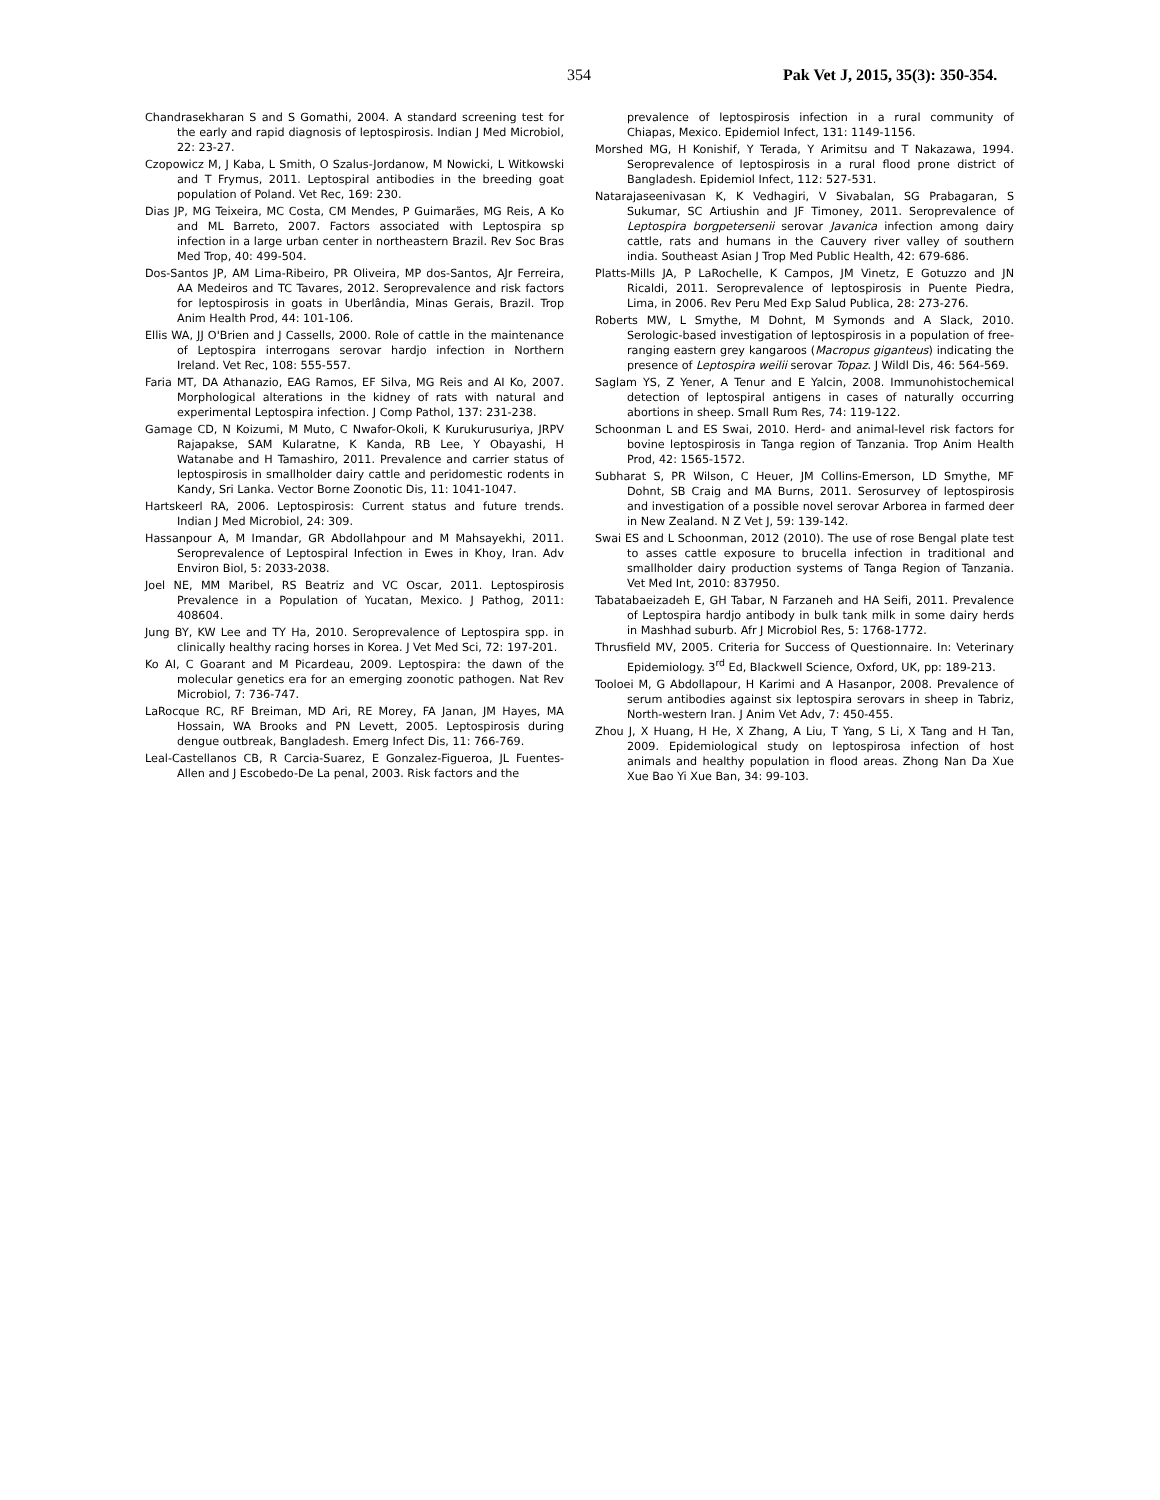354 Pak Vet J, 2015, 35(3): 350-354.
Chandrasekharan S and S Gomathi, 2004. A standard screening test for the early and rapid diagnosis of leptospirosis. Indian J Med Microbiol, 22: 23-27.
Czopowicz M, J Kaba, L Smith, O Szalus-Jordanow, M Nowicki, L Witkowski and T Frymus, 2011. Leptospiral antibodies in the breeding goat population of Poland. Vet Rec, 169: 230.
Dias JP, MG Teixeira, MC Costa, CM Mendes, P Guimarães, MG Reis, A Ko and ML Barreto, 2007. Factors associated with Leptospira sp infection in a large urban center in northeastern Brazil. Rev Soc Bras Med Trop, 40: 499-504.
Dos-Santos JP, AM Lima-Ribeiro, PR Oliveira, MP dos-Santos, AJr Ferreira, AA Medeiros and TC Tavares, 2012. Seroprevalence and risk factors for leptospirosis in goats in Uberlândia, Minas Gerais, Brazil. Trop Anim Health Prod, 44: 101-106.
Ellis WA, JJ O'Brien and J Cassells, 2000. Role of cattle in the maintenance of Leptospira interrogans serovar hardjo infection in Northern Ireland. Vet Rec, 108: 555-557.
Faria MT, DA Athanazio, EAG Ramos, EF Silva, MG Reis and AI Ko, 2007. Morphological alterations in the kidney of rats with natural and experimental Leptospira infection. J Comp Pathol, 137: 231-238.
Gamage CD, N Koizumi, M Muto, C Nwafor-Okoli, K Kurukurusuriya, JRPV Rajapakse, SAM Kularatne, K Kanda, RB Lee, Y Obayashi, H Watanabe and H Tamashiro, 2011. Prevalence and carrier status of leptospirosis in smallholder dairy cattle and peridomestic rodents in Kandy, Sri Lanka. Vector Borne Zoonotic Dis, 11: 1041-1047.
Hartskeerl RA, 2006. Leptospirosis: Current status and future trends. Indian J Med Microbiol, 24: 309.
Hassanpour A, M Imandar, GR Abdollahpour and M Mahsayekhi, 2011. Seroprevalence of Leptospiral Infection in Ewes in Khoy, Iran. Adv Environ Biol, 5: 2033-2038.
Joel NE, MM Maribel, RS Beatriz and VC Oscar, 2011. Leptospirosis Prevalence in a Population of Yucatan, Mexico. J Pathog, 2011: 408604.
Jung BY, KW Lee and TY Ha, 2010. Seroprevalence of Leptospira spp. in clinically healthy racing horses in Korea. J Vet Med Sci, 72: 197-201.
Ko AI, C Goarant and M Picardeau, 2009. Leptospira: the dawn of the molecular genetics era for an emerging zoonotic pathogen. Nat Rev Microbiol, 7: 736-747.
LaRocque RC, RF Breiman, MD Ari, RE Morey, FA Janan, JM Hayes, MA Hossain, WA Brooks and PN Levett, 2005. Leptospirosis during dengue outbreak, Bangladesh. Emerg Infect Dis, 11: 766-769.
Leal-Castellanos CB, R Carcia-Suarez, E Gonzalez-Figueroa, JL Fuentes-Allen and J Escobedo-De La penal, 2003. Risk factors and the
prevalence of leptospirosis infection in a rural community of Chiapas, Mexico. Epidemiol Infect, 131: 1149-1156.
Morshed MG, H Konishif, Y Terada, Y Arimitsu and T Nakazawa, 1994. Seroprevalence of leptospirosis in a rural flood prone district of Bangladesh. Epidemiol Infect, 112: 527-531.
Natarajaseenivasan K, K Vedhagiri, V Sivabalan, SG Prabagaran, S Sukumar, SC Artiushin and JF Timoney, 2011. Seroprevalence of Leptospira borgpetersenii serovar Javanica infection among dairy cattle, rats and humans in the Cauvery river valley of southern india. Southeast Asian J Trop Med Public Health, 42: 679-686.
Platts-Mills JA, P LaRochelle, K Campos, JM Vinetz, E Gotuzzo and JN Ricaldi, 2011. Seroprevalence of leptospirosis in Puente Piedra, Lima, in 2006. Rev Peru Med Exp Salud Publica, 28: 273-276.
Roberts MW, L Smythe, M Dohnt, M Symonds and A Slack, 2010. Serologic-based investigation of leptospirosis in a population of free-ranging eastern grey kangaroos (Macropus giganteus) indicating the presence of Leptospira weilii serovar Topaz. J Wildl Dis, 46: 564-569.
Saglam YS, Z Yener, A Tenur and E Yalcin, 2008. Immunohistochemical detection of leptospiral antigens in cases of naturally occurring abortions in sheep. Small Rum Res, 74: 119-122.
Schoonman L and ES Swai, 2010. Herd- and animal-level risk factors for bovine leptospirosis in Tanga region of Tanzania. Trop Anim Health Prod, 42: 1565-1572.
Subharat S, PR Wilson, C Heuer, JM Collins-Emerson, LD Smythe, MF Dohnt, SB Craig and MA Burns, 2011. Serosurvey of leptospirosis and investigation of a possible novel serovar Arborea in farmed deer in New Zealand. N Z Vet J, 59: 139-142.
Swai ES and L Schoonman, 2012 (2010). The use of rose Bengal plate test to asses cattle exposure to brucella infection in traditional and smallholder dairy production systems of Tanga Region of Tanzania. Vet Med Int, 2010: 837950.
Tabatabaeizadeh E, GH Tabar, N Farzaneh and HA Seifi, 2011. Prevalence of Leptospira hardjo antibody in bulk tank milk in some dairy herds in Mashhad suburb. Afr J Microbiol Res, 5: 1768-1772.
Thrusfield MV, 2005. Criteria for Success of Questionnaire. In: Veterinary Epidemiology. 3<sup>rd</sup> Ed, Blackwell Science, Oxford, UK, pp: 189-213.
Tooloei M, G Abdollapour, H Karimi and A Hasanpor, 2008. Prevalence of serum antibodies against six leptospira serovars in sheep in Tabriz, North-western Iran. J Anim Vet Adv, 7: 450-455.
Zhou J, X Huang, H He, X Zhang, A Liu, T Yang, S Li, X Tang and H Tan, 2009. Epidemiological study on leptospirosa infection of host animals and healthy population in flood areas. Zhong Nan Da Xue Xue Bao Yi Xue Ban, 34: 99-103.